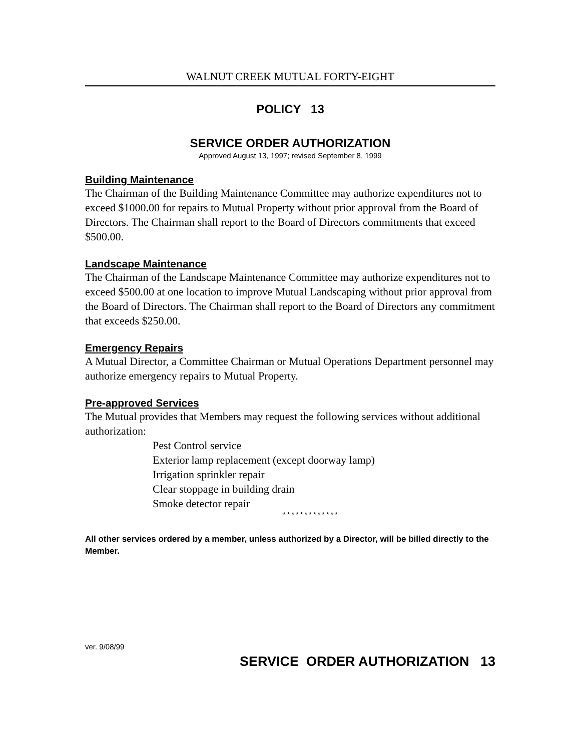WALNUT CREEK MUTUAL FORTY-EIGHT
POLICY 13
SERVICE ORDER AUTHORIZATION
Approved August 13, 1997; revised September 8, 1999
Building Maintenance
The Chairman of the Building Maintenance Committee may authorize expenditures not to exceed $1000.00 for repairs to Mutual Property without prior approval from the Board of Directors. The Chairman shall report to the Board of Directors commitments that exceed $500.00.
Landscape Maintenance
The Chairman of the Landscape Maintenance Committee may authorize expenditures not to exceed $500.00 at one location to improve Mutual Landscaping without prior approval from the Board of Directors. The Chairman shall report to the Board of Directors any commitment that exceeds $250.00.
Emergency Repairs
A Mutual Director, a Committee Chairman or Mutual Operations Department personnel may authorize emergency repairs to Mutual Property.
Pre-approved Services
The Mutual provides that Members may request the following services without additional authorization:
Pest Control service
Exterior lamp replacement (except doorway lamp)
Irrigation sprinkler repair
Clear stoppage in building drain
Smoke detector repair
* * * * * * * * * * * * *
All other services ordered by a member, unless authorized by a Director, will be billed directly to the Member.
ver. 9/08/99
SERVICE ORDER AUTHORIZATION 13